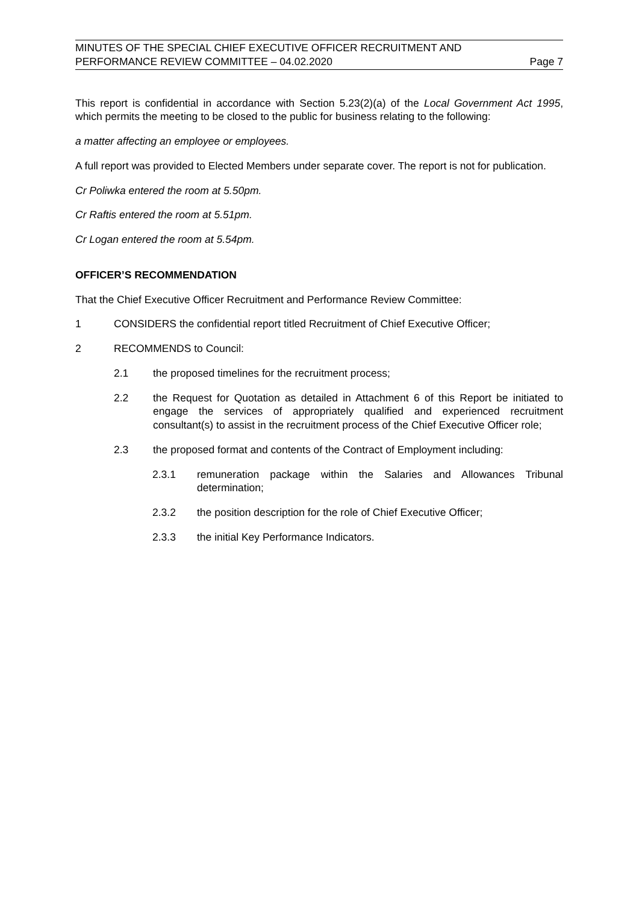MINUTES OF THE SPECIAL CHIEF EXECUTIVE OFFICER RECRUITMENT AND
PERFORMANCE REVIEW COMMITTEE – 04.02.2020 Page 7
This report is confidential in accordance with Section 5.23(2)(a) of the Local Government Act 1995, which permits the meeting to be closed to the public for business relating to the following:
a matter affecting an employee or employees.
A full report was provided to Elected Members under separate cover. The report is not for publication.
Cr Poliwka entered the room at 5.50pm.
Cr Raftis entered the room at 5.51pm.
Cr Logan entered the room at 5.54pm.
OFFICER’S RECOMMENDATION
That the Chief Executive Officer Recruitment and Performance Review Committee:
1 CONSIDERS the confidential report titled Recruitment of Chief Executive Officer;
2 RECOMMENDS to Council:
2.1 the proposed timelines for the recruitment process;
2.2 the Request for Quotation as detailed in Attachment 6 of this Report be initiated to engage the services of appropriately qualified and experienced recruitment consultant(s) to assist in the recruitment process of the Chief Executive Officer role;
2.3 the proposed format and contents of the Contract of Employment including:
2.3.1 remuneration package within the Salaries and Allowances Tribunal determination;
2.3.2 the position description for the role of Chief Executive Officer;
2.3.3 the initial Key Performance Indicators.